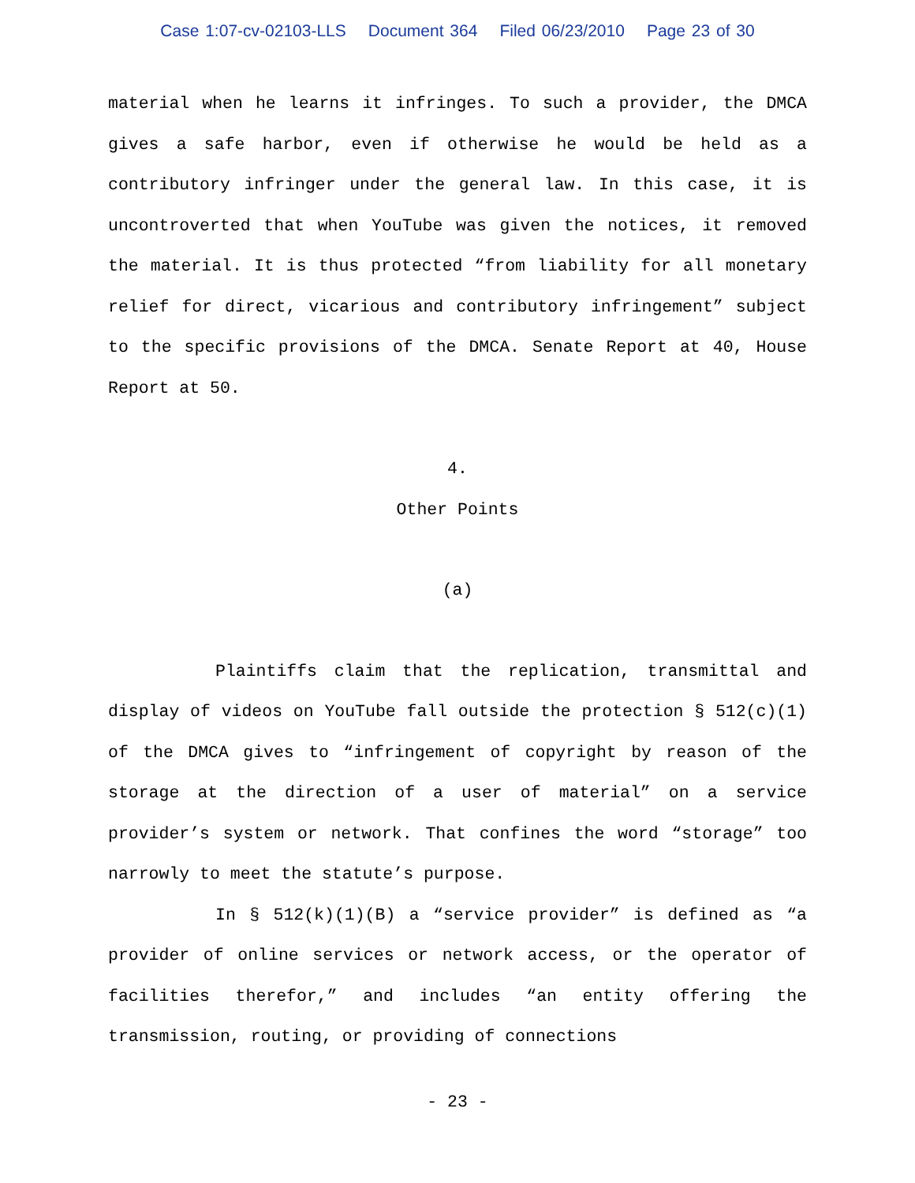Case 1:07-cv-02103-LLS Document 364 Filed 06/23/2010 Page 23 of 30
material when he learns it infringes. To such a provider, the DMCA gives a safe harbor, even if otherwise he would be held as a contributory infringer under the general law. In this case, it is uncontroverted that when YouTube was given the notices, it removed the material. It is thus protected “from liability for all monetary relief for direct, vicarious and contributory infringement” subject to the specific provisions of the DMCA. Senate Report at 40, House Report at 50.
4.
Other Points
(a)
Plaintiffs claim that the replication, transmittal and display of videos on YouTube fall outside the protection § 512(c)(1) of the DMCA gives to “infringement of copyright by reason of the storage at the direction of a user of material” on a service provider’s system or network. That confines the word “storage” too narrowly to meet the statute’s purpose.
In § 512(k)(1)(B) a “service provider” is defined as “a provider of online services or network access, or the operator of facilities therefor,” and includes “an entity offering the transmission, routing, or providing of connections
- 23 -